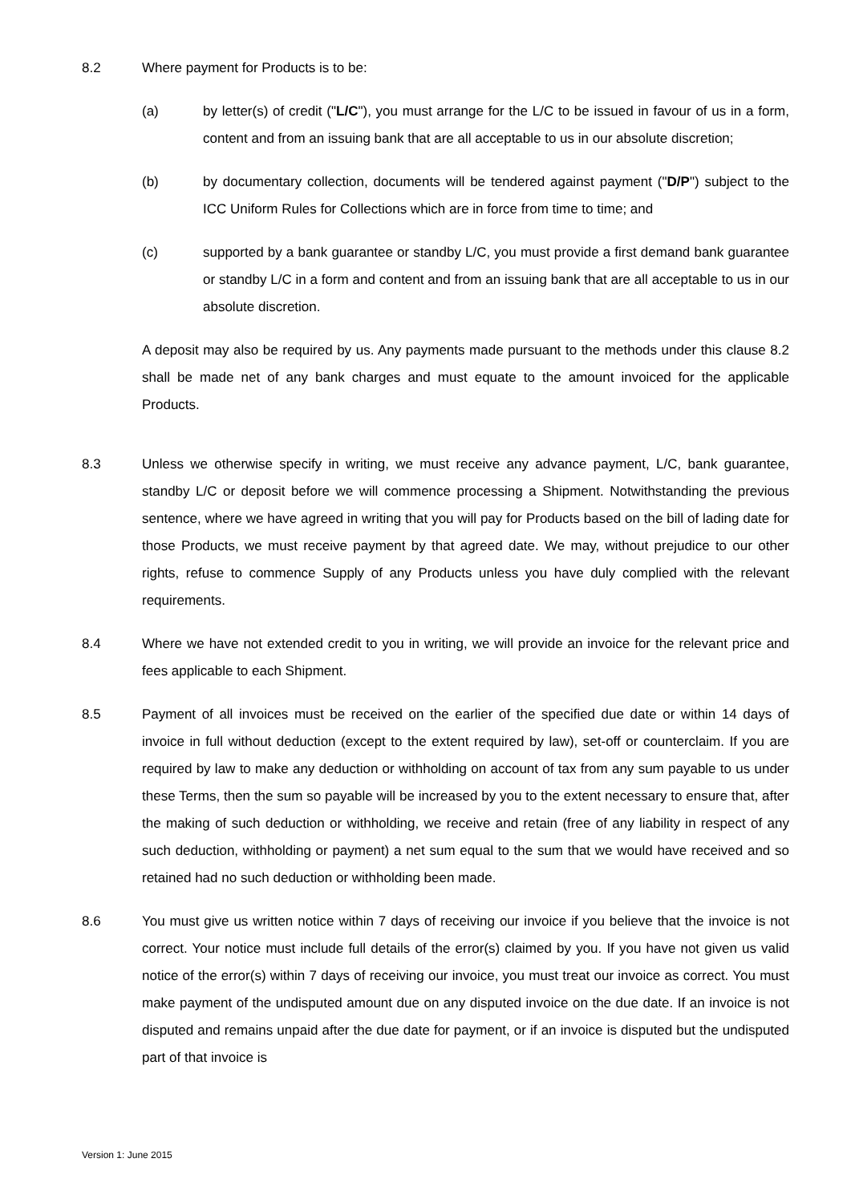8.2 Where payment for Products is to be:
(a) by letter(s) of credit ("L/C"), you must arrange for the L/C to be issued in favour of us in a form, content and from an issuing bank that are all acceptable to us in our absolute discretion;
(b) by documentary collection, documents will be tendered against payment ("D/P") subject to the ICC Uniform Rules for Collections which are in force from time to time; and
(c) supported by a bank guarantee or standby L/C, you must provide a first demand bank guarantee or standby L/C in a form and content and from an issuing bank that are all acceptable to us in our absolute discretion.
A deposit may also be required by us. Any payments made pursuant to the methods under this clause 8.2 shall be made net of any bank charges and must equate to the amount invoiced for the applicable Products.
8.3 Unless we otherwise specify in writing, we must receive any advance payment, L/C, bank guarantee, standby L/C or deposit before we will commence processing a Shipment. Notwithstanding the previous sentence, where we have agreed in writing that you will pay for Products based on the bill of lading date for those Products, we must receive payment by that agreed date. We may, without prejudice to our other rights, refuse to commence Supply of any Products unless you have duly complied with the relevant requirements.
8.4 Where we have not extended credit to you in writing, we will provide an invoice for the relevant price and fees applicable to each Shipment.
8.5 Payment of all invoices must be received on the earlier of the specified due date or within 14 days of invoice in full without deduction (except to the extent required by law), set-off or counterclaim. If you are required by law to make any deduction or withholding on account of tax from any sum payable to us under these Terms, then the sum so payable will be increased by you to the extent necessary to ensure that, after the making of such deduction or withholding, we receive and retain (free of any liability in respect of any such deduction, withholding or payment) a net sum equal to the sum that we would have received and so retained had no such deduction or withholding been made.
8.6 You must give us written notice within 7 days of receiving our invoice if you believe that the invoice is not correct. Your notice must include full details of the error(s) claimed by you. If you have not given us valid notice of the error(s) within 7 days of receiving our invoice, you must treat our invoice as correct. You must make payment of the undisputed amount due on any disputed invoice on the due date. If an invoice is not disputed and remains unpaid after the due date for payment, or if an invoice is disputed but the undisputed part of that invoice is
Version 1: June 2015